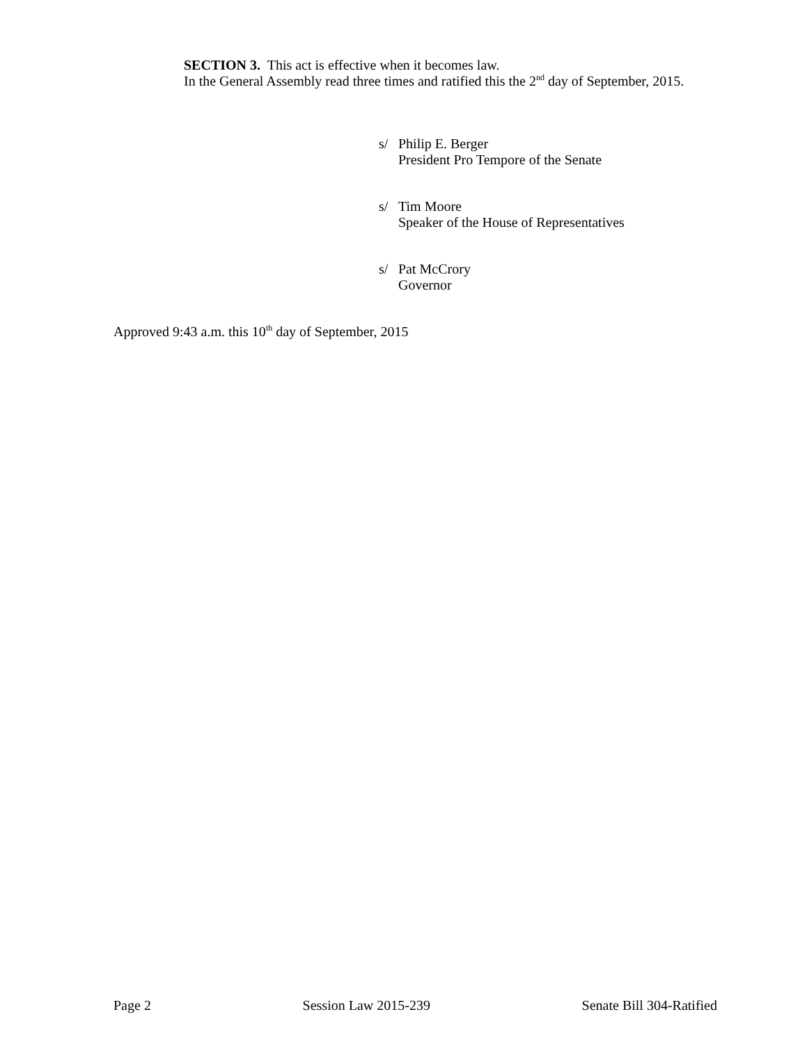SECTION 3. This act is effective when it becomes law.
In the General Assembly read three times and ratified this the 2<sup>nd</sup> day of September, 2015.
s/ Philip E. Berger
President Pro Tempore of the Senate
s/ Tim Moore
Speaker of the House of Representatives
s/ Pat McCrory
Governor
Approved 9:43 a.m. this 10<sup>th</sup> day of September, 2015
Page 2 Session Law 2015-239 Senate Bill 304-Ratified